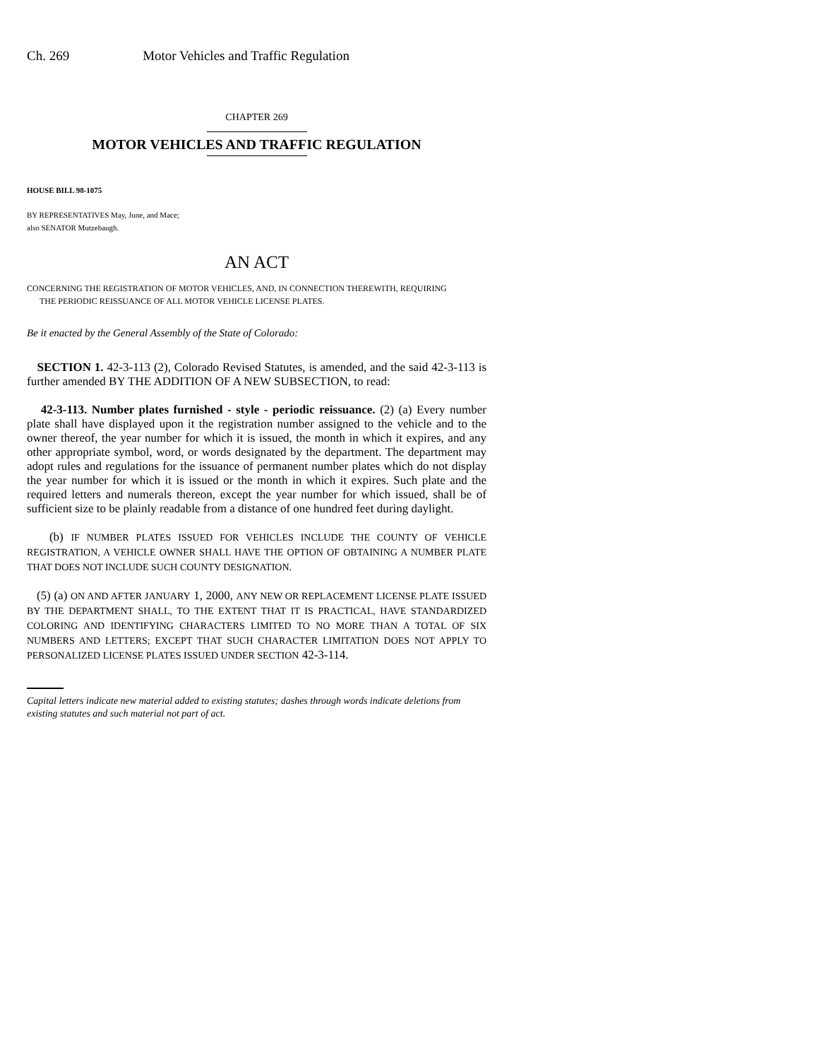Ch. 269 Motor Vehicles and Traffic Regulation
CHAPTER 269
MOTOR VEHICLES AND TRAFFIC REGULATION
HOUSE BILL 98-1075
BY REPRESENTATIVES May, June, and Mace;
also SENATOR Mutzebaugh.
AN ACT
CONCERNING THE REGISTRATION OF MOTOR VEHICLES, AND, IN CONNECTION THEREWITH, REQUIRING
THE PERIODIC REISSUANCE OF ALL MOTOR VEHICLE LICENSE PLATES.
Be it enacted by the General Assembly of the State of Colorado:
SECTION 1. 42-3-113 (2), Colorado Revised Statutes, is amended, and the said 42-3-113 is further amended BY THE ADDITION OF A NEW SUBSECTION, to read:
42-3-113. Number plates furnished - style - periodic reissuance. (2) (a) Every number plate shall have displayed upon it the registration number assigned to the vehicle and to the owner thereof, the year number for which it is issued, the month in which it expires, and any other appropriate symbol, word, or words designated by the department. The department may adopt rules and regulations for the issuance of permanent number plates which do not display the year number for which it is issued or the month in which it expires. Such plate and the required letters and numerals thereon, except the year number for which issued, shall be of sufficient size to be plainly readable from a distance of one hundred feet during daylight.
(b) IF NUMBER PLATES ISSUED FOR VEHICLES INCLUDE THE COUNTY OF VEHICLE REGISTRATION, A VEHICLE OWNER SHALL HAVE THE OPTION OF OBTAINING A NUMBER PLATE THAT DOES NOT INCLUDE SUCH COUNTY DESIGNATION.
(5) (a) ON AND AFTER JANUARY 1, 2000, ANY NEW OR REPLACEMENT LICENSE PLATE ISSUED BY THE DEPARTMENT SHALL, TO THE EXTENT THAT IT IS PRACTICAL, HAVE STANDARDIZED COLORING AND IDENTIFYING CHARACTERS LIMITED TO NO MORE THAN A TOTAL OF SIX NUMBERS AND LETTERS; EXCEPT THAT SUCH CHARACTER LIMITATION DOES NOT APPLY TO PERSONALIZED LICENSE PLATES ISSUED UNDER SECTION 42-3-114.
Capital letters indicate new material added to existing statutes; dashes through words indicate deletions from existing statutes and such material not part of act.